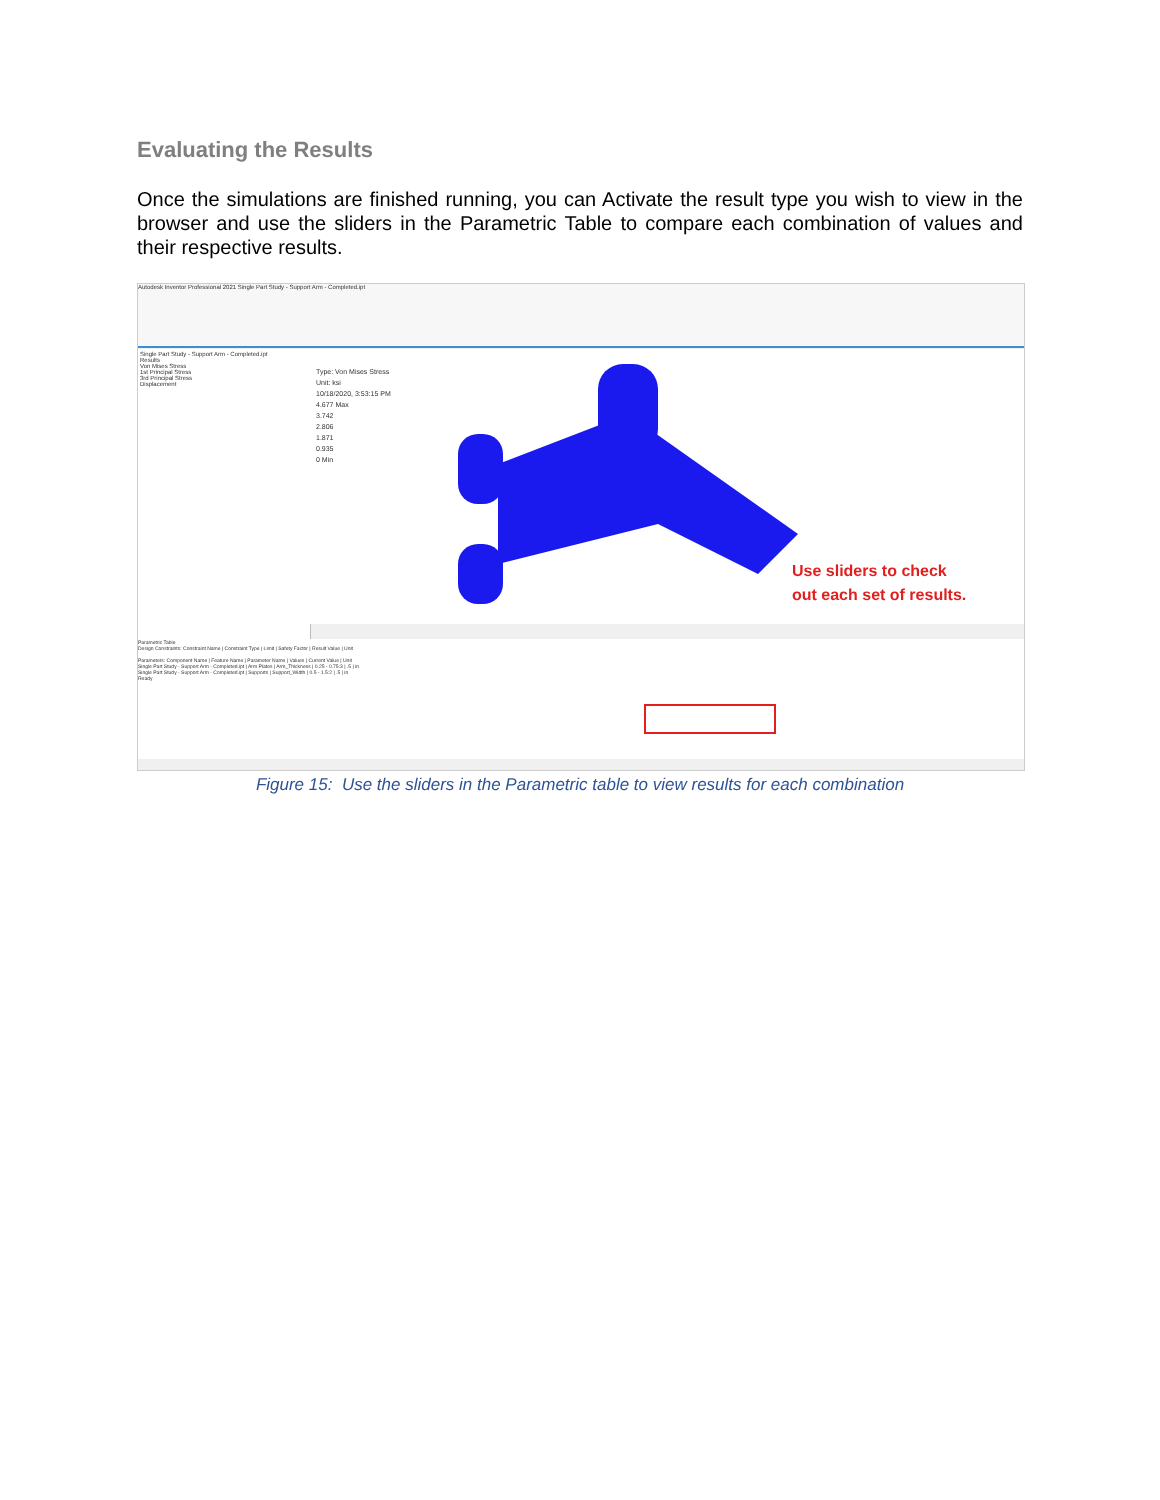Evaluating the Results
Once the simulations are finished running, you can Activate the result type you wish to view in the browser and use the sliders in the Parametric Table to compare each combination of values and their respective results.
Autodesk Inventor Professional 2021 Single Part Study - Support Arm - Completed.ipt
Single Part Study - Support Arm - Completed.ipt
Results
Von Mises Stress
1st Principal Stress
3rd Principal Stress
Displacement
Type: Von Mises Stress
Unit: ksi
10/18/2020, 3:53:15 PM
4.677 Max
3.742
2.806
1.871
0.935
0 Min
Use sliders to check
out each set of results.
Parametric Table
Design Constraints: Constraint Name | Constraint Type | Limit | Safety Factor | Result Value | Unit
Parameters: Component Name | Feature Name | Parameter Name | Values | Current Value | Unit
Single Part Study - Support Arm - Completed.ipt | Arm Plates | Arm_Thickness | 0.25 - 0.75:3 | .5 | in
Single Part Study - Support Arm - Completed.ipt | Supports | Support_Width | 0.5 - 1.5:2 | .5 | in
Ready
Figure 15: Use the sliders in the Parametric table to view results for each combination